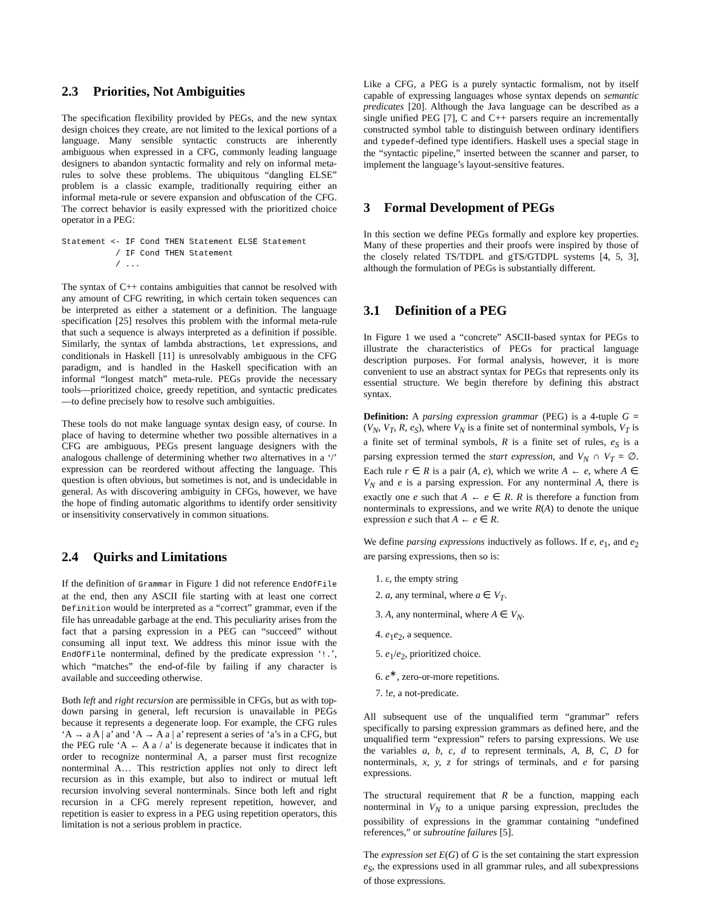2.3 Priorities, Not Ambiguities
The specification flexibility provided by PEGs, and the new syntax design choices they create, are not limited to the lexical portions of a language. Many sensible syntactic constructs are inherently ambiguous when expressed in a CFG, commonly leading language designers to abandon syntactic formality and rely on informal meta-rules to solve these problems. The ubiquitous “dangling ELSE” problem is a classic example, traditionally requiring either an informal meta-rule or severe expansion and obfuscation of the CFG. The correct behavior is easily expressed with the prioritized choice operator in a PEG:
Statement <- IF Cond THEN Statement ELSE Statement
           / IF Cond THEN Statement
           / ...
The syntax of C++ contains ambiguities that cannot be resolved with any amount of CFG rewriting, in which certain token sequences can be interpreted as either a statement or a definition. The language specification [25] resolves this problem with the informal meta-rule that such a sequence is always interpreted as a definition if possible. Similarly, the syntax of lambda abstractions, let expressions, and conditionals in Haskell [11] is unresolvably ambiguous in the CFG paradigm, and is handled in the Haskell specification with an informal “longest match” meta-rule. PEGs provide the necessary tools—prioritized choice, greedy repetition, and syntactic predicates—to define precisely how to resolve such ambiguities.
These tools do not make language syntax design easy, of course. In place of having to determine whether two possible alternatives in a CFG are ambiguous, PEGs present language designers with the analogous challenge of determining whether two alternatives in a ‘/’ expression can be reordered without affecting the language. This question is often obvious, but sometimes is not, and is undecidable in general. As with discovering ambiguity in CFGs, however, we have the hope of finding automatic algorithms to identify order sensitivity or insensitivity conservatively in common situations.
2.4 Quirks and Limitations
If the definition of Grammar in Figure 1 did not reference EndOfFile at the end, then any ASCII file starting with at least one correct Definition would be interpreted as a “correct” grammar, even if the file has unreadable garbage at the end. This peculiarity arises from the fact that a parsing expression in a PEG can “succeed” without consuming all input text. We address this minor issue with the EndOfFile nonterminal, defined by the predicate expression ‘!.’, which “matches” the end-of-file by failing if any character is available and succeeding otherwise.
Both left and right recursion are permissible in CFGs, but as with top-down parsing in general, left recursion is unavailable in PEGs because it represents a degenerate loop. For example, the CFG rules ‘A → a A | a’ and ‘A → A a | a’ represent a series of ‘a’s in a CFG, but the PEG rule ‘A ← A a / a’ is degenerate because it indicates that in order to recognize nonterminal A, a parser must first recognize nonterminal A… This restriction applies not only to direct left recursion as in this example, but also to indirect or mutual left recursion involving several nonterminals. Since both left and right recursion in a CFG merely represent repetition, however, and repetition is easier to express in a PEG using repetition operators, this limitation is not a serious problem in practice.
Like a CFG, a PEG is a purely syntactic formalism, not by itself capable of expressing languages whose syntax depends on semantic predicates [20]. Although the Java language can be described as a single unified PEG [7], C and C++ parsers require an incrementally constructed symbol table to distinguish between ordinary identifiers and typedef-defined type identifiers. Haskell uses a special stage in the “syntactic pipeline,” inserted between the scanner and parser, to implement the language’s layout-sensitive features.
3 Formal Development of PEGs
In this section we define PEGs formally and explore key properties. Many of these properties and their proofs were inspired by those of the closely related TS/TDPL and gTS/GTDPL systems [4, 5, 3], although the formulation of PEGs is substantially different.
3.1 Definition of a PEG
In Figure 1 we used a “concrete” ASCII-based syntax for PEGs to illustrate the characteristics of PEGs for practical language description purposes. For formal analysis, however, it is more convenient to use an abstract syntax for PEGs that represents only its essential structure. We begin therefore by defining this abstract syntax.
Definition: A parsing expression grammar (PEG) is a 4-tuple G = (V<sub>N</sub>, V<sub>T</sub>, R, e<sub>S</sub>), where V<sub>N</sub> is a finite set of nonterminal symbols, V<sub>T</sub> is a finite set of terminal symbols, R is a finite set of rules, e<sub>S</sub> is a parsing expression termed the start expression, and V<sub>N</sub> ∩ V<sub>T</sub> = ∅. Each rule r ∈ R is a pair (A, e), which we write A ← e, where A ∈ V<sub>N</sub> and e is a parsing expression. For any nonterminal A, there is exactly one e such that A ← e ∈ R. R is therefore a function from nonterminals to expressions, and we write R(A) to denote the unique expression e such that A ← e ∈ R.
We define parsing expressions inductively as follows. If e, e<sub>1</sub>, and e<sub>2</sub> are parsing expressions, then so is:
1. ε, the empty string
2. a, any terminal, where a ∈ V<sub>T</sub>.
3. A, any nonterminal, where A ∈ V<sub>N</sub>.
4. e<sub>1</sub>e<sub>2</sub>, a sequence.
5. e<sub>1</sub>/e<sub>2</sub>, prioritized choice.
6. e<sup>∗</sup>, zero-or-more repetitions.
7. !e, a not-predicate.
All subsequent use of the unqualified term “grammar” refers specifically to parsing expression grammars as defined here, and the unqualified term “expression” refers to parsing expressions. We use the variables a, b, c, d to represent terminals, A, B, C, D for nonterminals, x, y, z for strings of terminals, and e for parsing expressions.
The structural requirement that R be a function, mapping each nonterminal in V<sub>N</sub> to a unique parsing expression, precludes the possibility of expressions in the grammar containing “undefined references,” or subroutine failures [5].
The expression set E(G) of G is the set containing the start expression e<sub>S</sub>, the expressions used in all grammar rules, and all subexpressions of those expressions.